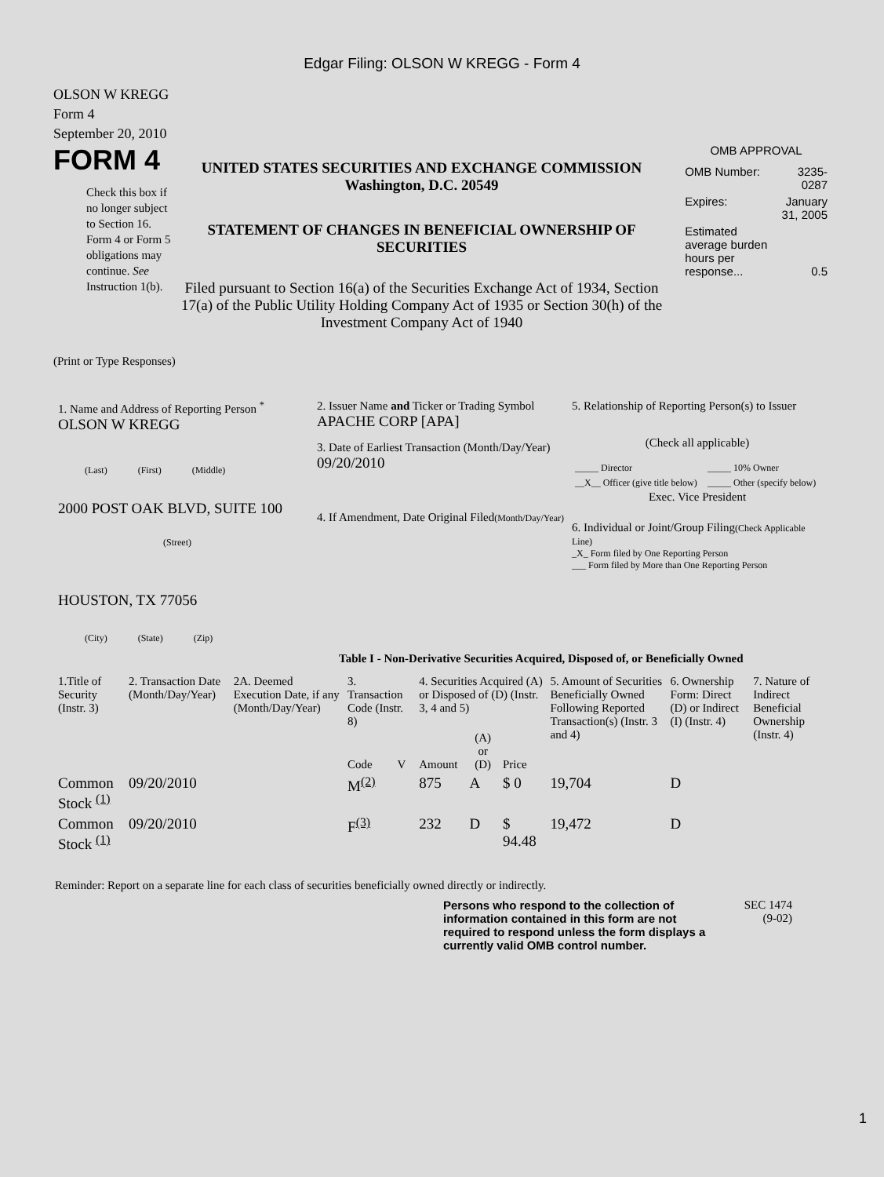Edgar Filing: OLSON W KREGG - Form 4
OLSON W KREGG
Form 4
September 20, 2010
FORM 4
Check this box if no longer subject to Section 16. Form 4 or Form 5 obligations may continue. See Instruction 1(b).
UNITED STATES SECURITIES AND EXCHANGE COMMISSION
Washington, D.C. 20549
STATEMENT OF CHANGES IN BENEFICIAL OWNERSHIP OF SECURITIES
Filed pursuant to Section 16(a) of the Securities Exchange Act of 1934, Section 17(a) of the Public Utility Holding Company Act of 1935 or Section 30(h) of the Investment Company Act of 1940
OMB APPROVAL
| OMB Number: | 3235-0287 |
| Expires: | January 31, 2005 |
| Estimated average burden hours per response... | 0.5 |
(Print or Type Responses)
1. Name and Address of Reporting Person <sup>*</sup>
OLSON W KREGG
(Last) (First) (Middle)
2000 POST OAK BLVD, SUITE 100
(Street)
HOUSTON, TX 77056
(City) (State) (Zip)
2. Issuer Name and Ticker or Trading Symbol
APACHE CORP [APA]
3. Date of Earliest Transaction (Month/Day/Year)
09/20/2010
4. If Amendment, Date Original Filed(Month/Day/Year)
5. Relationship of Reporting Person(s) to Issuer
(Check all applicable)
| _____ Director | _____ 10% Owner |
| __X__ Officer (give title below) | _____ Other (specify below) |
Exec. Vice President
6. Individual or Joint/Group Filing(Check Applicable Line)
_X_ Form filed by One Reporting Person
___ Form filed by More than One Reporting Person
Table I - Non-Derivative Securities Acquired, Disposed of, or Beneficially Owned
| 1.Title of Security (Instr. 3) | 2. Transaction Date (Month/Day/Year) | 2A. Deemed Execution Date, if any (Month/Day/Year) | 3. Transaction Code (Instr. 8) | | 4. Securities Acquired (A) or Disposed of (D) (Instr. 3, 4 and 5) | | | 5. Amount of Securities Beneficially Owned Following Reported Transaction(s) (Instr. 3 and 4) | 6. Ownership Form: Direct (D) or Indirect (I) (Instr. 4) | 7. Nature of Indirect Beneficial Ownership (Instr. 4) |
| --- | --- | --- | --- | --- | --- | --- | --- | --- | --- | --- |
| | | | Code | V | Amount | (A) or (D) | Price | | | |
| Common Stock <sup>(1)</sup> | 09/20/2010 | | M<sup>(2)</sup> | | 875 | A | $ 0 | 19,704 | D | |
| Common Stock <sup>(1)</sup> | 09/20/2010 | | F<sup>(3)</sup> | | 232 | D | $ 94.48 | 19,472 | D | |
Reminder: Report on a separate line for each class of securities beneficially owned directly or indirectly.
Persons who respond to the collection of information contained in this form are not required to respond unless the form displays a currently valid OMB control number.
SEC 1474
(9-02)
1